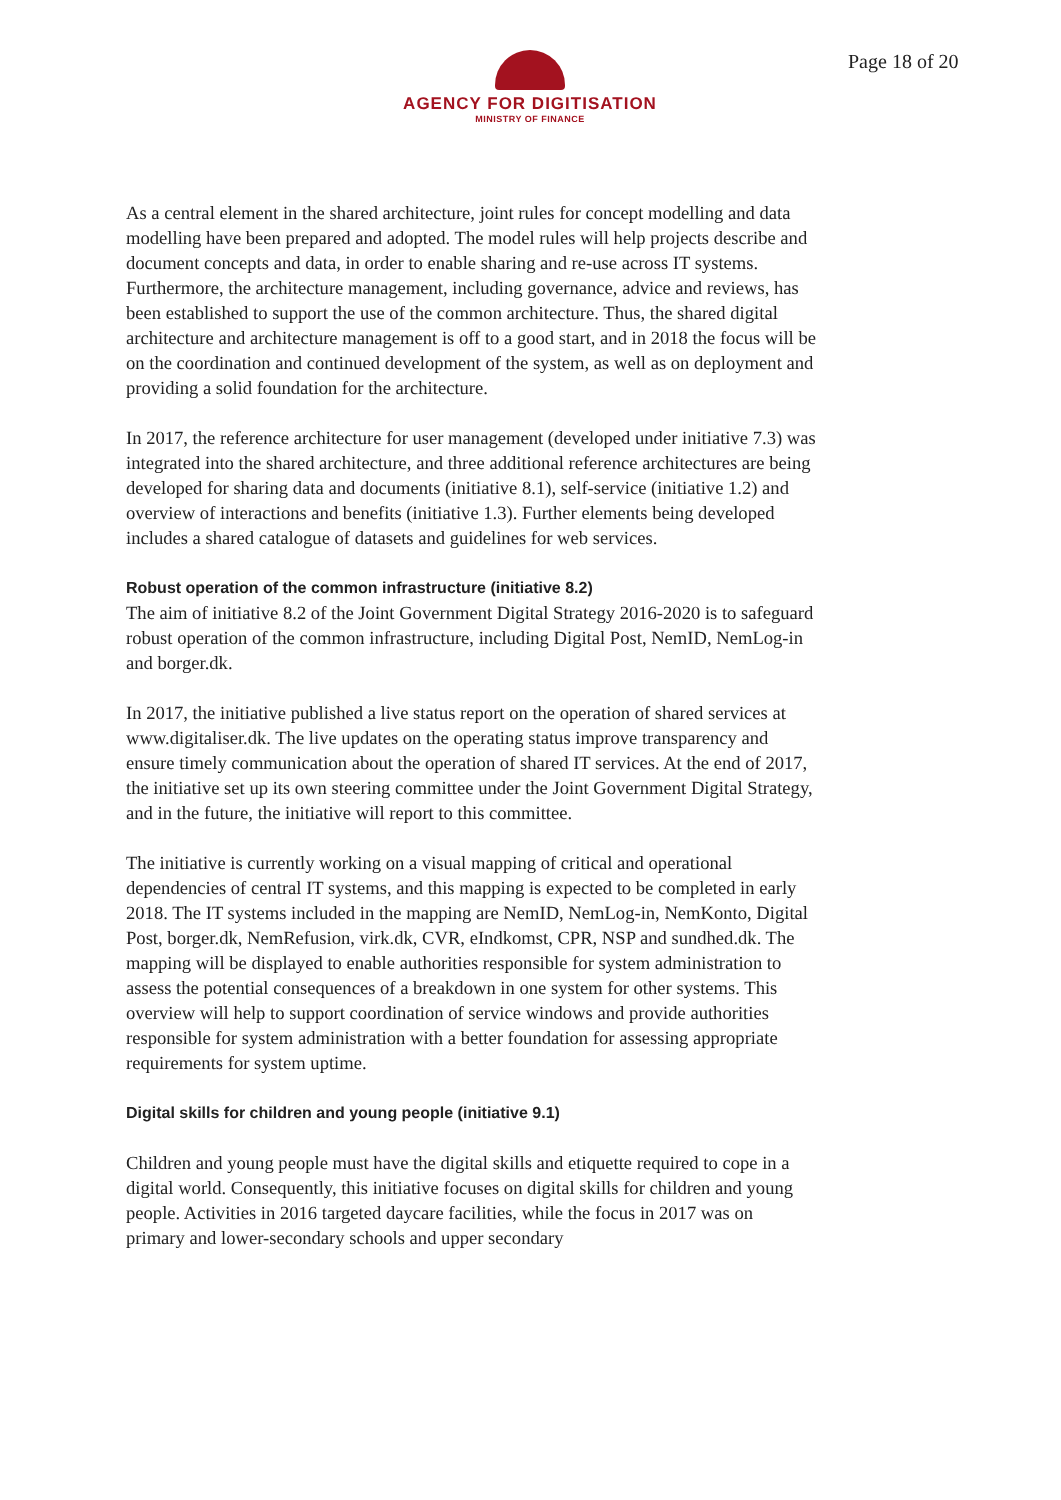AGENCY FOR DIGITISATION
MINISTRY OF FINANCE
Page 18 of 20
As a central element in the shared architecture, joint rules for concept modelling and data modelling have been prepared and adopted. The model rules will help projects describe and document concepts and data, in order to enable sharing and re-use across IT systems. Furthermore, the architecture management, including governance, advice and reviews, has been established to support the use of the common architecture. Thus, the shared digital architecture and architecture management is off to a good start, and in 2018 the focus will be on the coordination and continued development of the system, as well as on deployment and providing a solid foundation for the architecture.
In 2017, the reference architecture for user management (developed under initiative 7.3) was integrated into the shared architecture, and three additional reference architectures are being developed for sharing data and documents (initiative 8.1), self-service (initiative 1.2) and overview of interactions and benefits (initiative 1.3). Further elements being developed includes a shared catalogue of datasets and guidelines for web services.
Robust operation of the common infrastructure (initiative 8.2)
The aim of initiative 8.2 of the Joint Government Digital Strategy 2016-2020 is to safeguard robust operation of the common infrastructure, including Digital Post, NemID, NemLog-in and borger.dk.
In 2017, the initiative published a live status report on the operation of shared services at www.digitaliser.dk. The live updates on the operating status improve transparency and ensure timely communication about the operation of shared IT services. At the end of 2017, the initiative set up its own steering committee under the Joint Government Digital Strategy, and in the future, the initiative will report to this committee.
The initiative is currently working on a visual mapping of critical and operational dependencies of central IT systems, and this mapping is expected to be completed in early 2018. The IT systems included in the mapping are NemID, NemLog-in, NemKonto, Digital Post, borger.dk, NemRefusion, virk.dk, CVR, eIndkomst, CPR, NSP and sundhed.dk. The mapping will be displayed to enable authorities responsible for system administration to assess the potential consequences of a breakdown in one system for other systems. This overview will help to support coordination of service windows and provide authorities responsible for system administration with a better foundation for assessing appropriate requirements for system uptime.
Digital skills for children and young people (initiative 9.1)
Children and young people must have the digital skills and etiquette required to cope in a digital world. Consequently, this initiative focuses on digital skills for children and young people. Activities in 2016 targeted daycare facilities, while the focus in 2017 was on primary and lower-secondary schools and upper secondary